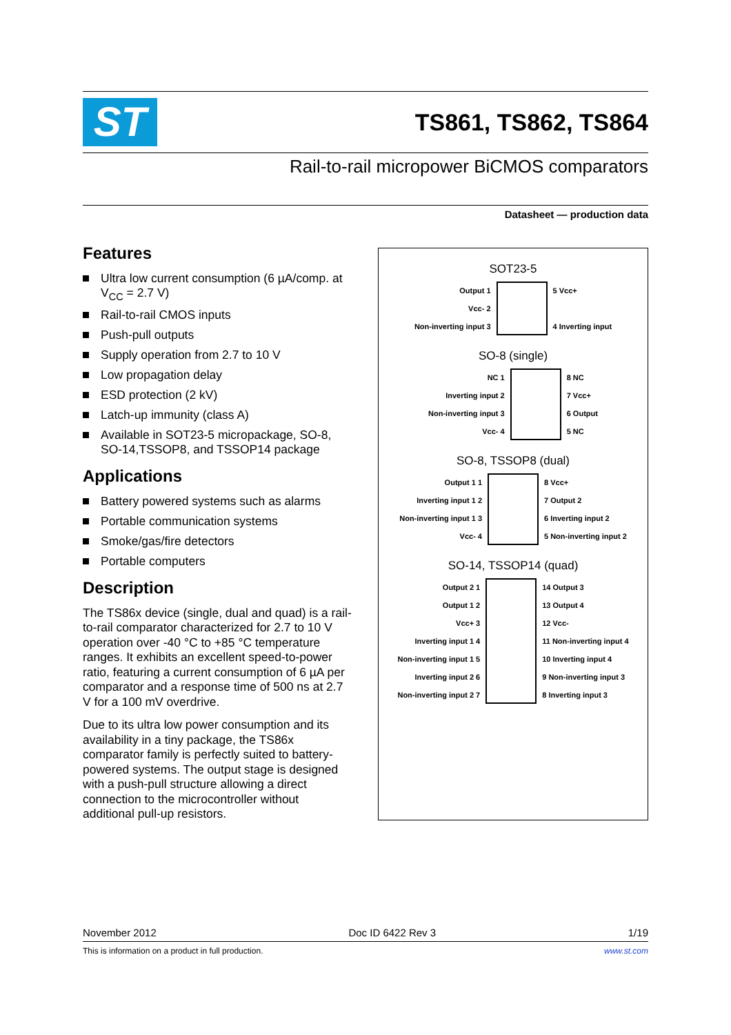ST
TS861, TS862, TS864
Rail-to-rail micropower BiCMOS comparators
Datasheet — production data
Features
Ultra low current consumption (6 µA/comp. at V<sub>CC</sub> = 2.7 V)
Rail-to-rail CMOS inputs
Push-pull outputs
Supply operation from 2.7 to 10 V
Low propagation delay
ESD protection (2 kV)
Latch-up immunity (class A)
Available in SOT23-5 micropackage, SO-8, SO-14,TSSOP8, and TSSOP14 package
Applications
Battery powered systems such as alarms
Portable communication systems
Smoke/gas/fire detectors
Portable computers
Description
The TS86x device (single, dual and quad) is a rail-to-rail comparator characterized for 2.7 to 10 V operation over -40 °C to +85 °C temperature ranges. It exhibits an excellent speed-to-power ratio, featuring a current consumption of 6 µA per comparator and a response time of 500 ns at 2.7 V for a 100 mV overdrive.
Due to its ultra low power consumption and its availability in a tiny package, the TS86x comparator family is perfectly suited to battery-powered systems. The output stage is designed with a push-pull structure allowing a direct connection to the microcontroller without additional pull-up resistors.
SOT23-5
Output 1
Vcc- 2
Non-inverting input 3
5 Vcc+
4 Inverting input
SO-8 (single)
NC 1
Inverting input 2
Non-inverting input 3
Vcc- 4
8 NC
7 Vcc+
6 Output
5 NC
SO-8, TSSOP8 (dual)
Output 1 1
Inverting input 1 2
Non-inverting input 1 3
Vcc- 4
8 Vcc+
7 Output 2
6 Inverting input 2
5 Non-inverting input 2
SO-14, TSSOP14 (quad)
Output 2 1
Output 1 2
Vcc+ 3
Inverting input 1 4
Non-inverting input 1 5
Inverting input 2 6
Non-inverting input 2 7
14 Output 3
13 Output 4
12 Vcc-
11 Non-inverting input 4
10 Inverting input 4
9 Non-inverting input 3
8 Inverting input 3
November 2012 Doc ID 6422 Rev 3 1/19
This is information on a product in full production. www.st.com